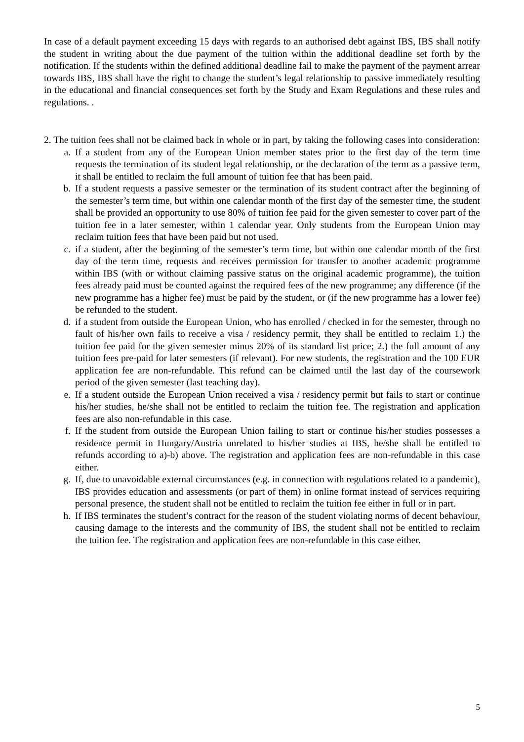In case of a default payment exceeding 15 days with regards to an authorised debt against IBS, IBS shall notify the student in writing about the due payment of the tuition within the additional deadline set forth by the notification. If the students within the defined additional deadline fail to make the payment of the payment arrear towards IBS, IBS shall have the right to change the student’s legal relationship to passive immediately resulting in the educational and financial consequences set forth by the Study and Exam Regulations and these rules and regulations. .
2. The tuition fees shall not be claimed back in whole or in part, by taking the following cases into consideration:
a. If a student from any of the European Union member states prior to the first day of the term time requests the termination of its student legal relationship, or the declaration of the term as a passive term, it shall be entitled to reclaim the full amount of tuition fee that has been paid.
b. If a student requests a passive semester or the termination of its student contract after the beginning of the semester’s term time, but within one calendar month of the first day of the semester time, the student shall be provided an opportunity to use 80% of tuition fee paid for the given semester to cover part of the tuition fee in a later semester, within 1 calendar year. Only students from the European Union may reclaim tuition fees that have been paid but not used.
c. if a student, after the beginning of the semester’s term time, but within one calendar month of the first day of the term time, requests and receives permission for transfer to another academic programme within IBS (with or without claiming passive status on the original academic programme), the tuition fees already paid must be counted against the required fees of the new programme; any difference (if the new programme has a higher fee) must be paid by the student, or (if the new programme has a lower fee) be refunded to the student.
d. if a student from outside the European Union, who has enrolled / checked in for the semester, through no fault of his/her own fails to receive a visa / residency permit, they shall be entitled to reclaim 1.) the tuition fee paid for the given semester minus 20% of its standard list price; 2.) the full amount of any tuition fees pre-paid for later semesters (if relevant). For new students, the registration and the 100 EUR application fee are non-refundable. This refund can be claimed until the last day of the coursework period of the given semester (last teaching day).
e. If a student outside the European Union received a visa / residency permit but fails to start or continue his/her studies, he/she shall not be entitled to reclaim the tuition fee. The registration and application fees are also non-refundable in this case.
f. If the student from outside the European Union failing to start or continue his/her studies possesses a residence permit in Hungary/Austria unrelated to his/her studies at IBS, he/she shall be entitled to refunds according to a)-b) above. The registration and application fees are non-refundable in this case either.
g. If, due to unavoidable external circumstances (e.g. in connection with regulations related to a pandemic), IBS provides education and assessments (or part of them) in online format instead of services requiring personal presence, the student shall not be entitled to reclaim the tuition fee either in full or in part.
h. If IBS terminates the student’s contract for the reason of the student violating norms of decent behaviour, causing damage to the interests and the community of IBS, the student shall not be entitled to reclaim the tuition fee. The registration and application fees are non-refundable in this case either.
5